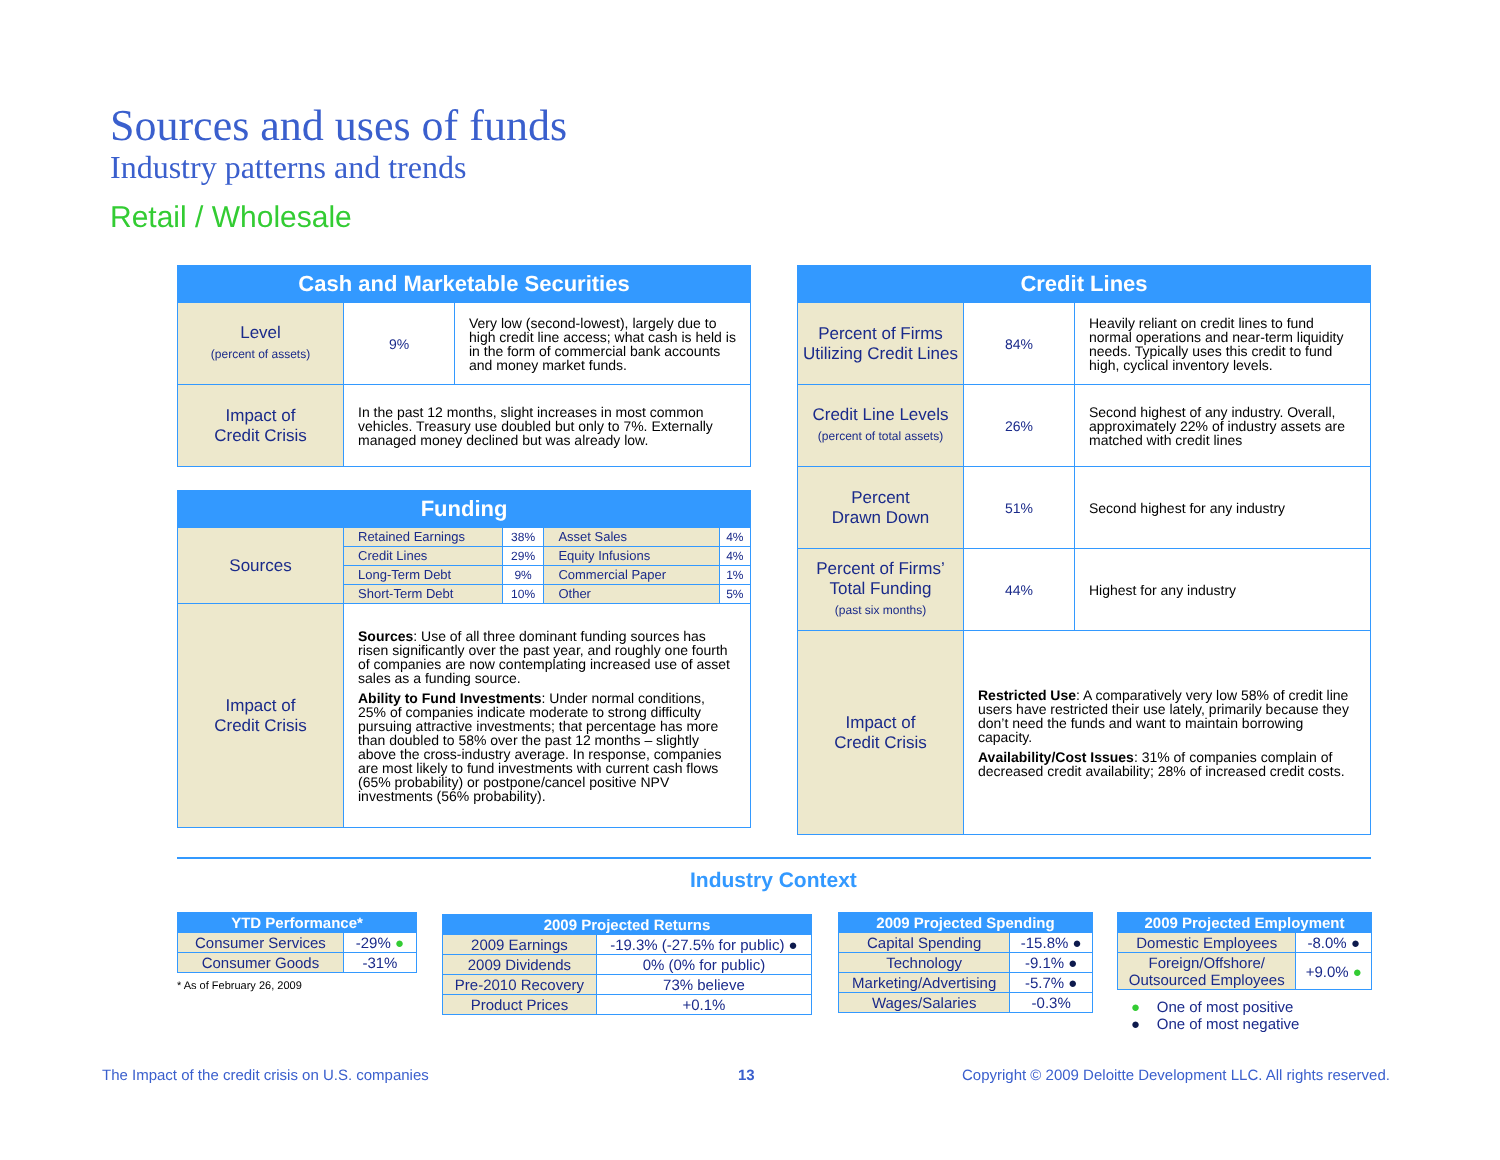Sources and uses of funds
Industry patterns and trends
Retail / Wholesale
| Cash and Marketable Securities | | |
| --- | --- | --- |
| Level (percent of assets) | 9% | Very low (second-lowest), largely due to high credit line access; what cash is held is in the form of commercial bank accounts and money market funds. |
| Impact of Credit Crisis | In the past 12 months, slight increases in most common vehicles. Treasury use doubled but only to 7%. Externally managed money declined but was already low. | |
| Funding | | | | |
| --- | --- | --- | --- | --- |
| Sources | Retained Earnings | 38% | Asset Sales | 4% |
| | Credit Lines | 29% | Equity Infusions | 4% |
| | Long-Term Debt | 9% | Commercial Paper | 1% |
| | Short-Term Debt | 10% | Other | 5% |
| Impact of Credit Crisis | Sources : Use of all three dominant funding sources has risen significantly over the past year, and roughly one fourth of companies are now contemplating increased use of asset sales as a funding source. Ability to Fund Investments : Under normal conditions, 25% of companies indicate moderate to strong difficulty pursuing attractive investments; that percentage has more than doubled to 58% over the past 12 months – slightly above the cross-industry average. In response, companies are most likely to fund investments with current cash flows (65% probability) or postpone/cancel positive NPV investments (56% probability). | | | |
| Credit Lines | | |
| --- | --- | --- |
| Percent of Firms Utilizing Credit Lines | 84% | Heavily reliant on credit lines to fund normal operations and near-term liquidity needs. Typically uses this credit to fund high, cyclical inventory levels. |
| Credit Line Levels (percent of total assets) | 26% | Second highest of any industry. Overall, approximately 22% of industry assets are matched with credit lines |
| Percent Drawn Down | 51% | Second highest for any industry |
| Percent of Firms’ Total Funding (past six months) | 44% | Highest for any industry |
| Impact of Credit Crisis | Restricted Use : A comparatively very low 58% of credit line users have restricted their use lately, primarily because they don’t need the funds and want to maintain borrowing capacity. Availability/Cost Issues : 31% of companies complain of decreased credit availability; 28% of increased credit costs. | |
Industry Context
| YTD Performance* | |
| --- | --- |
| Consumer Services | -29% ● |
| Consumer Goods | -31% |
* As of February 26, 2009
| 2009 Projected Returns | |
| --- | --- |
| 2009 Earnings | -19.3% (-27.5% for public) ● |
| 2009 Dividends | 0% (0% for public) |
| Pre-2010 Recovery | 73% believe |
| Product Prices | +0.1% |
| 2009 Projected Spending | |
| --- | --- |
| Capital Spending | -15.8% ● |
| Technology | -9.1% ● |
| Marketing/Advertising | -5.7% ● |
| Wages/Salaries | -0.3% |
| 2009 Projected Employment | |
| --- | --- |
| Domestic Employees | -8.0% ● |
| Foreign/Offshore/ Outsourced Employees | +9.0% ● |
● One of most positive
● One of most negative
The Impact of the credit crisis on U.S. companies
13
Copyright © 2009 Deloitte Development LLC. All rights reserved.